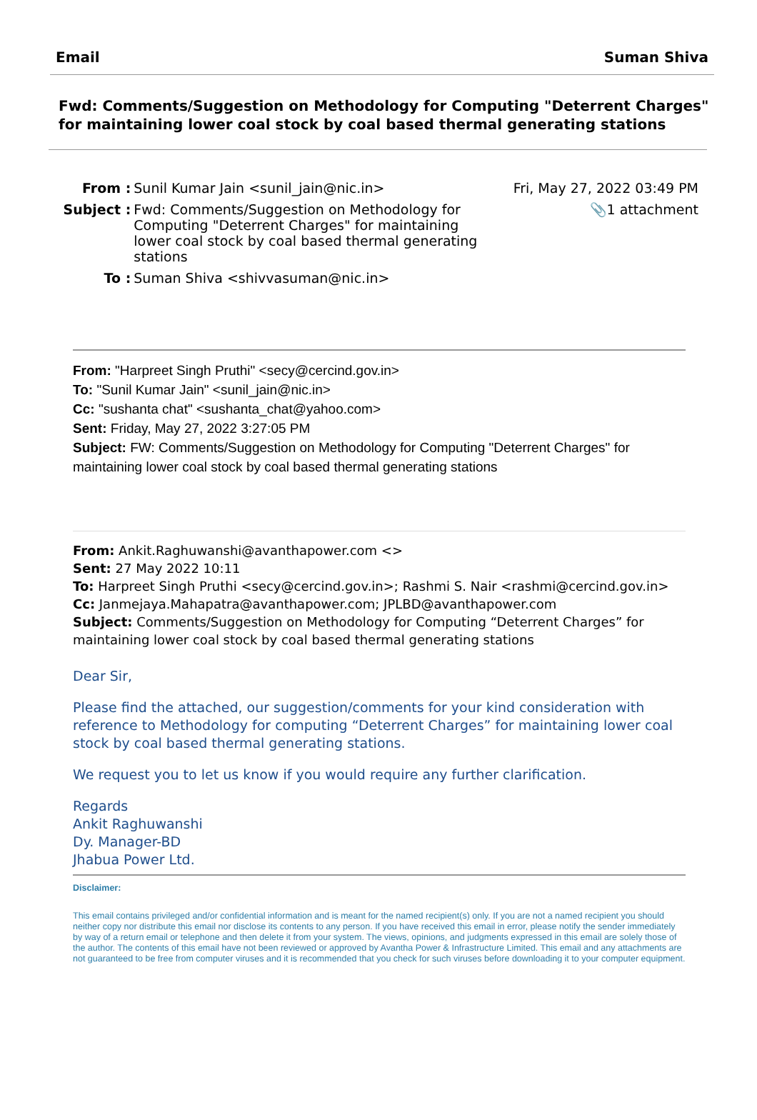Email Suman Shiva
Fwd: Comments/Suggestion on Methodology for Computing "Deterrent Charges" for maintaining lower coal stock by coal based thermal generating stations
| From : | Sunil Kumar Jain <sunil_jain@nic.in> | Fri, May 27, 2022 03:49 PM |
| Subject : | Fwd: Comments/Suggestion on Methodology for Computing "Deterrent Charges" for maintaining lower coal stock by coal based thermal generating stations | 📎1 attachment |
| To : | Suman Shiva <shivvasuman@nic.in> | |
From: "Harpreet Singh Pruthi" <secy@cercind.gov.in>
To: "Sunil Kumar Jain" <sunil_jain@nic.in>
Cc: "sushanta chat" <sushanta_chat@yahoo.com>
Sent: Friday, May 27, 2022 3:27:05 PM
Subject: FW: Comments/Suggestion on Methodology for Computing "Deterrent Charges" for maintaining lower coal stock by coal based thermal generating stations
From: Ankit.Raghuwanshi@avanthapower.com <>
Sent: 27 May 2022 10:11
To: Harpreet Singh Pruthi <secy@cercind.gov.in>; Rashmi S. Nair <rashmi@cercind.gov.in>
Cc: Janmejaya.Mahapatra@avanthapower.com; JPLBD@avanthapower.com
Subject: Comments/Suggestion on Methodology for Computing “Deterrent Charges” for maintaining lower coal stock by coal based thermal generating stations
Dear Sir,
Please find the attached, our suggestion/comments for your kind consideration with reference to Methodology for computing “Deterrent Charges” for maintaining lower coal stock by coal based thermal generating stations.
We request you to let us know if you would require any further clarification.
Regards
Ankit Raghuwanshi
Dy. Manager-BD
Jhabua Power Ltd.
Disclaimer:
This email contains privileged and/or confidential information and is meant for the named recipient(s) only. If you are not a named recipient you should neither copy nor distribute this email nor disclose its contents to any person. If you have received this email in error, please notify the sender immediately by way of a return email or telephone and then delete it from your system. The views, opinions, and judgments expressed in this email are solely those of the author. The contents of this email have not been reviewed or approved by Avantha Power & Infrastructure Limited. This email and any attachments are not guaranteed to be free from computer viruses and it is recommended that you check for such viruses before downloading it to your computer equipment.